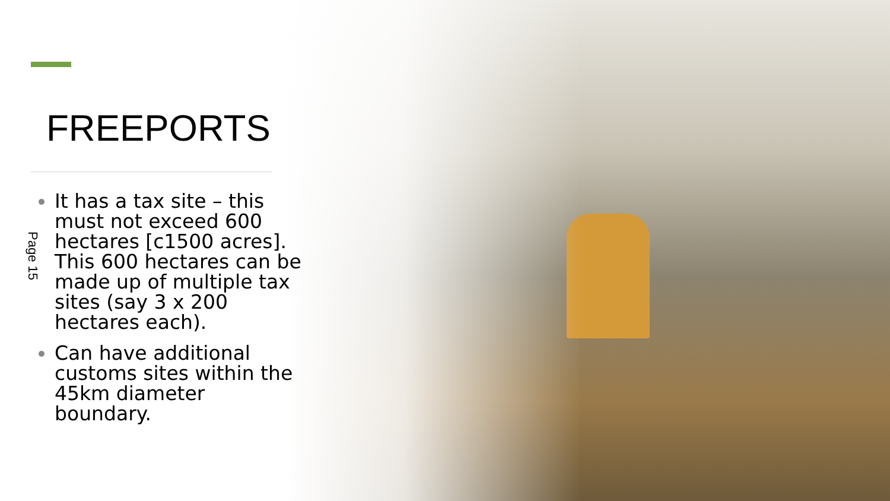FREEPORTS
It has a tax site – this must not exceed 600 hectares [c1500 acres]. This 600 hectares can be made up of multiple tax sites (say 3 x 200 hectares each).
Can have additional customs sites within the 45km diameter boundary.
Page 15